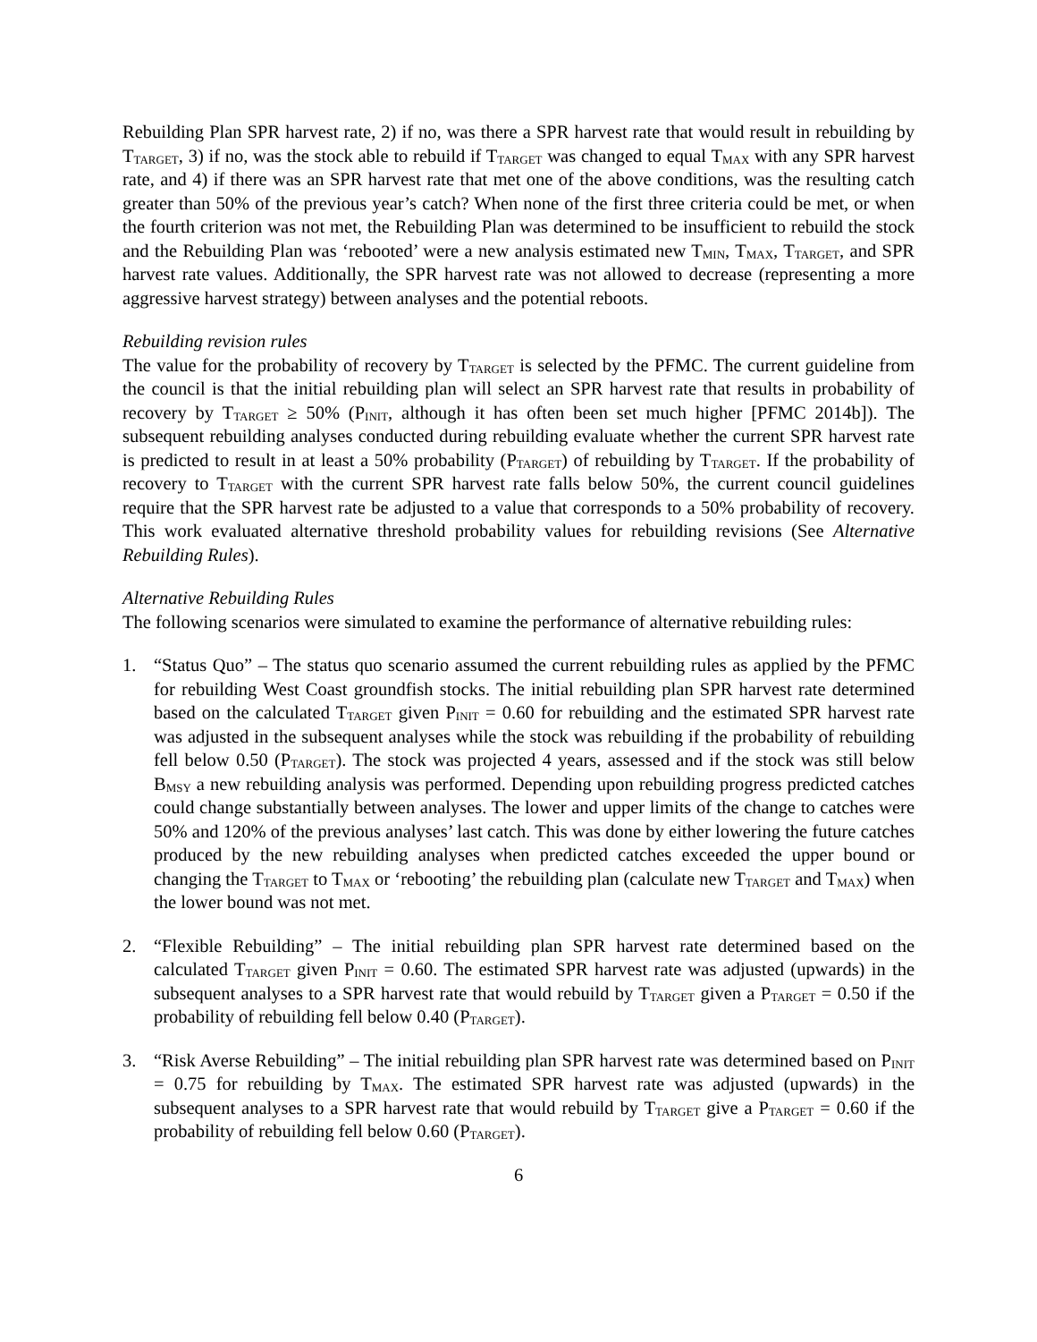Rebuilding Plan SPR harvest rate, 2) if no, was there a SPR harvest rate that would result in rebuilding by T<sub>TARGET</sub>, 3) if no, was the stock able to rebuild if T<sub>TARGET</sub> was changed to equal T<sub>MAX</sub> with any SPR harvest rate, and 4) if there was an SPR harvest rate that met one of the above conditions, was the resulting catch greater than 50% of the previous year’s catch? When none of the first three criteria could be met, or when the fourth criterion was not met, the Rebuilding Plan was determined to be insufficient to rebuild the stock and the Rebuilding Plan was ‘rebooted’ were a new analysis estimated new T<sub>MIN</sub>, T<sub>MAX</sub>, T<sub>TARGET</sub>, and SPR harvest rate values. Additionally, the SPR harvest rate was not allowed to decrease (representing a more aggressive harvest strategy) between analyses and the potential reboots.
Rebuilding revision rules
The value for the probability of recovery by T<sub>TARGET</sub> is selected by the PFMC. The current guideline from the council is that the initial rebuilding plan will select an SPR harvest rate that results in probability of recovery by T<sub>TARGET</sub> ≥ 50% (P<sub>INIT</sub>, although it has often been set much higher [PFMC 2014b]). The subsequent rebuilding analyses conducted during rebuilding evaluate whether the current SPR harvest rate is predicted to result in at least a 50% probability (P<sub>TARGET</sub>) of rebuilding by T<sub>TARGET</sub>. If the probability of recovery to T<sub>TARGET</sub> with the current SPR harvest rate falls below 50%, the current council guidelines require that the SPR harvest rate be adjusted to a value that corresponds to a 50% probability of recovery. This work evaluated alternative threshold probability values for rebuilding revisions (See Alternative Rebuilding Rules).
Alternative Rebuilding Rules
The following scenarios were simulated to examine the performance of alternative rebuilding rules:
1. “Status Quo” – The status quo scenario assumed the current rebuilding rules as applied by the PFMC for rebuilding West Coast groundfish stocks. The initial rebuilding plan SPR harvest rate determined based on the calculated T<sub>TARGET</sub> given P<sub>INIT</sub> = 0.60 for rebuilding and the estimated SPR harvest rate was adjusted in the subsequent analyses while the stock was rebuilding if the probability of rebuilding fell below 0.50 (P<sub>TARGET</sub>). The stock was projected 4 years, assessed and if the stock was still below B<sub>MSY</sub> a new rebuilding analysis was performed. Depending upon rebuilding progress predicted catches could change substantially between analyses. The lower and upper limits of the change to catches were 50% and 120% of the previous analyses’ last catch. This was done by either lowering the future catches produced by the new rebuilding analyses when predicted catches exceeded the upper bound or changing the T<sub>TARGET</sub> to T<sub>MAX</sub> or ‘rebooting’ the rebuilding plan (calculate new T<sub>TARGET</sub> and T<sub>MAX</sub>) when the lower bound was not met.
2. “Flexible Rebuilding” – The initial rebuilding plan SPR harvest rate determined based on the calculated T<sub>TARGET</sub> given P<sub>INIT</sub> = 0.60. The estimated SPR harvest rate was adjusted (upwards) in the subsequent analyses to a SPR harvest rate that would rebuild by T<sub>TARGET</sub> given a P<sub>TARGET</sub> = 0.50 if the probability of rebuilding fell below 0.40 (P<sub>TARGET</sub>).
3. “Risk Averse Rebuilding” – The initial rebuilding plan SPR harvest rate was determined based on P<sub>INIT</sub> = 0.75 for rebuilding by T<sub>MAX</sub>. The estimated SPR harvest rate was adjusted (upwards) in the subsequent analyses to a SPR harvest rate that would rebuild by T<sub>TARGET</sub> give a P<sub>TARGET</sub> = 0.60 if the probability of rebuilding fell below 0.60 (P<sub>TARGET</sub>).
6